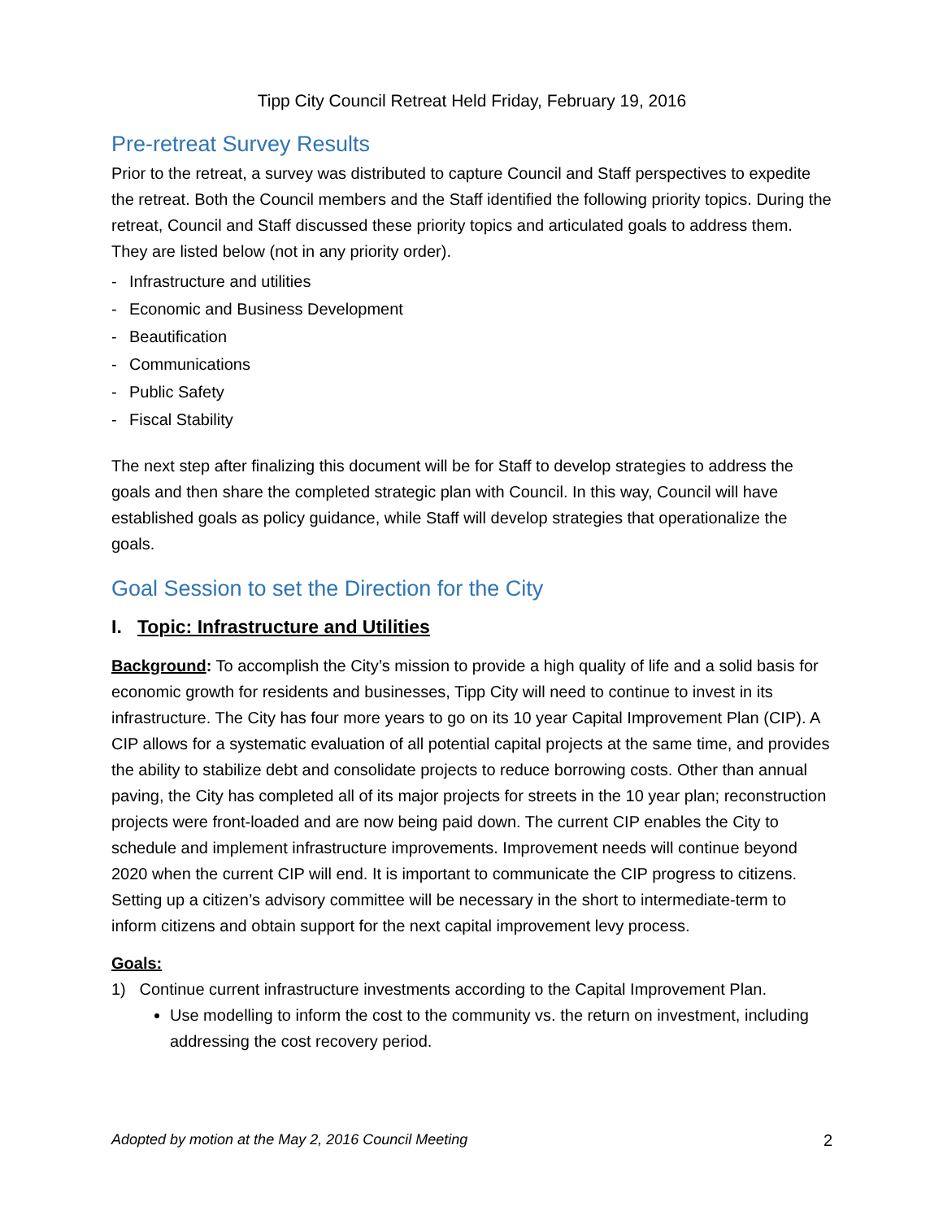Tipp City Council Retreat Held Friday, February 19, 2016
Pre-retreat Survey Results
Prior to the retreat, a survey was distributed to capture Council and Staff perspectives to expedite the retreat. Both the Council members and the Staff identified the following priority topics. During the retreat, Council and Staff discussed these priority topics and articulated goals to address them. They are listed below (not in any priority order).
- Infrastructure and utilities
- Economic and Business Development
- Beautification
- Communications
- Public Safety
- Fiscal Stability
The next step after finalizing this document will be for Staff to develop strategies to address the goals and then share the completed strategic plan with Council. In this way, Council will have established goals as policy guidance, while Staff will develop strategies that operationalize the goals.
Goal Session to set the Direction for the City
I. Topic: Infrastructure and Utilities
Background: To accomplish the City’s mission to provide a high quality of life and a solid basis for economic growth for residents and businesses, Tipp City will need to continue to invest in its infrastructure. The City has four more years to go on its 10 year Capital Improvement Plan (CIP). A CIP allows for a systematic evaluation of all potential capital projects at the same time, and provides the ability to stabilize debt and consolidate projects to reduce borrowing costs. Other than annual paving, the City has completed all of its major projects for streets in the 10 year plan; reconstruction projects were front-loaded and are now being paid down. The current CIP enables the City to schedule and implement infrastructure improvements. Improvement needs will continue beyond 2020 when the current CIP will end. It is important to communicate the CIP progress to citizens. Setting up a citizen’s advisory committee will be necessary in the short to intermediate-term to inform citizens and obtain support for the next capital improvement levy process.
Goals:
1) Continue current infrastructure investments according to the Capital Improvement Plan.
Use modelling to inform the cost to the community vs. the return on investment, including addressing the cost recovery period.
Adopted by motion at the May 2, 2016 Council Meeting 2